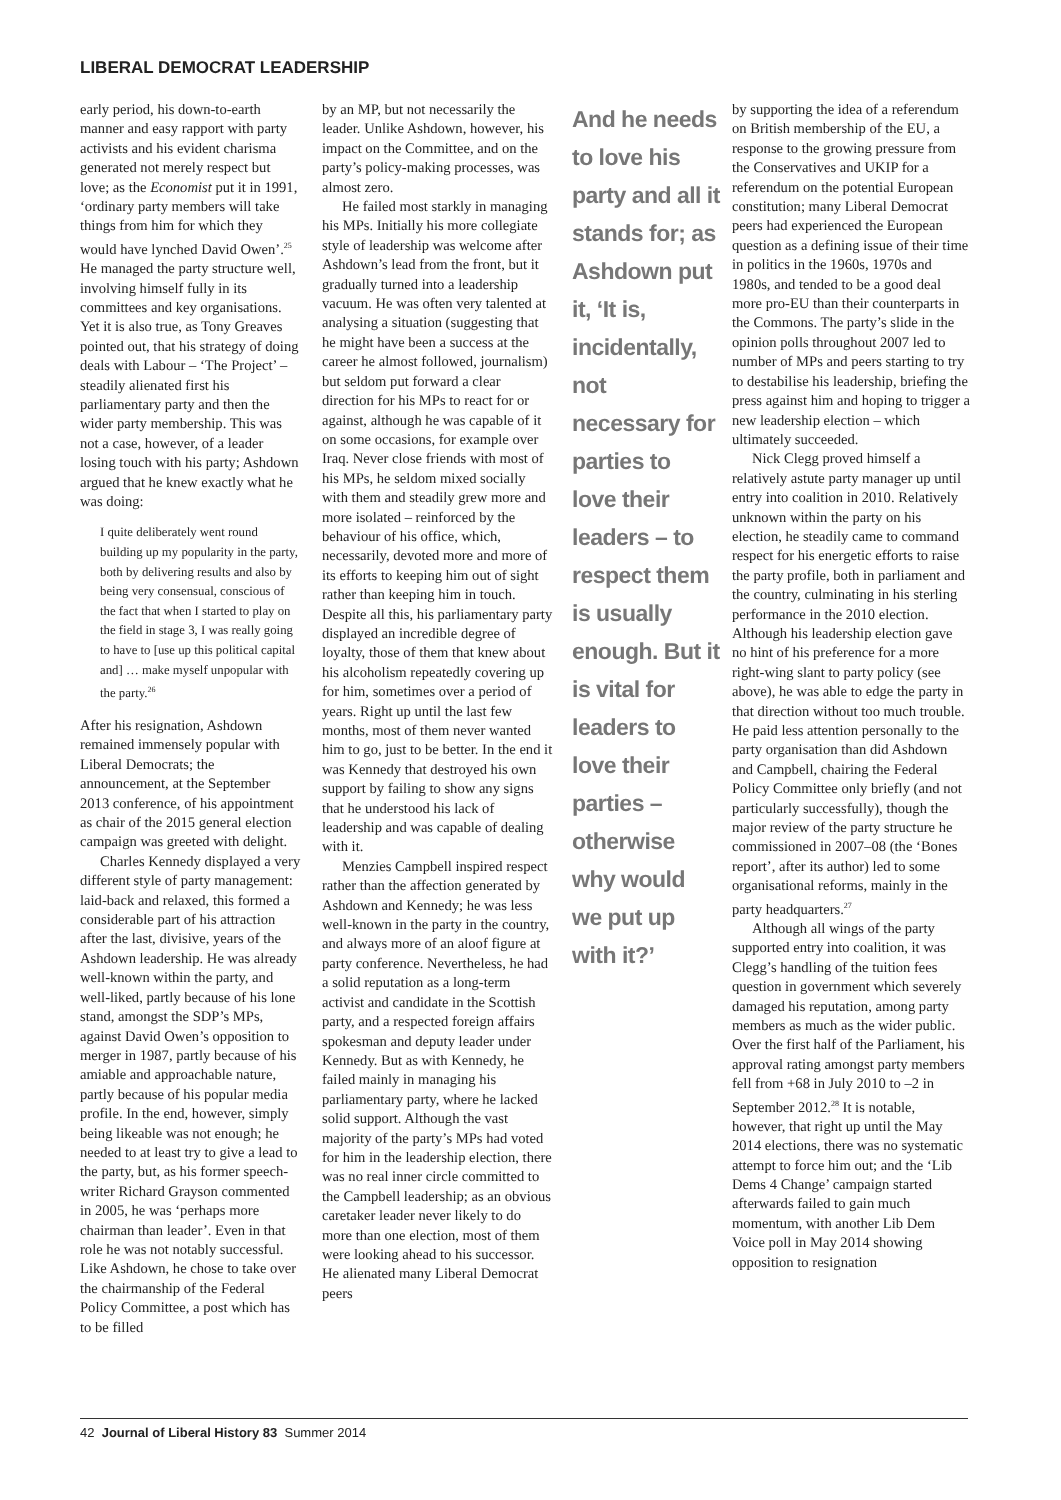LIBERAL DEMOCRAT LEADERSHIP
early period, his down-to-earth manner and easy rapport with party activists and his evident charisma generated not merely respect but love; as the Economist put it in 1991, ‘ordinary party members will take things from him for which they would have lynched David Owen’.<sup>25</sup> He managed the party structure well, involving himself fully in its committees and key organisations. Yet it is also true, as Tony Greaves pointed out, that his strategy of doing deals with Labour – ‘The Project’ – steadily alienated first his parliamentary party and then the wider party membership. This was not a case, however, of a leader losing touch with his party; Ashdown argued that he knew exactly what he was doing:
I quite deliberately went round building up my popularity in the party, both by delivering results and also by being very consensual, conscious of the fact that when I started to play on the field in stage 3, I was really going to have to [use up this political capital and] … make myself unpopular with the party.<sup>26</sup>
After his resignation, Ashdown remained immensely popular with Liberal Democrats; the announcement, at the September 2013 conference, of his appointment as chair of the 2015 general election campaign was greeted with delight.
Charles Kennedy displayed a very different style of party management: laid-back and relaxed, this formed a considerable part of his attraction after the last, divisive, years of the Ashdown leadership. He was already well-known within the party, and well-liked, partly because of his lone stand, amongst the SDP’s MPs, against David Owen’s opposition to merger in 1987, partly because of his amiable and approachable nature, partly because of his popular media profile. In the end, however, simply being likeable was not enough; he needed to at least try to give a lead to the party, but, as his former speech-writer Richard Grayson commented in 2005, he was ‘perhaps more chairman than leader’. Even in that role he was not notably successful. Like Ashdown, he chose to take over the chairmanship of the Federal Policy Committee, a post which has to be filled
by an MP, but not necessarily the leader. Unlike Ashdown, however, his impact on the Committee, and on the party’s policy-making processes, was almost zero.
He failed most starkly in managing his MPs. Initially his more collegiate style of leadership was welcome after Ashdown’s lead from the front, but it gradually turned into a leadership vacuum. He was often very talented at analysing a situation (suggesting that he might have been a success at the career he almost followed, journalism) but seldom put forward a clear direction for his MPs to react for or against, although he was capable of it on some occasions, for example over Iraq. Never close friends with most of his MPs, he seldom mixed socially with them and steadily grew more and more isolated – reinforced by the behaviour of his office, which, necessarily, devoted more and more of its efforts to keeping him out of sight rather than keeping him in touch. Despite all this, his parliamentary party displayed an incredible degree of loyalty, those of them that knew about his alcoholism repeatedly covering up for him, sometimes over a period of years. Right up until the last few months, most of them never wanted him to go, just to be better. In the end it was Kennedy that destroyed his own support by failing to show any signs that he understood his lack of leadership and was capable of dealing with it.
Menzies Campbell inspired respect rather than the affection generated by Ashdown and Kennedy; he was less well-known in the party in the country, and always more of an aloof figure at party conference. Nevertheless, he had a solid reputation as a long-term activist and candidate in the Scottish party, and a respected foreign affairs spokesman and deputy leader under Kennedy. But as with Kennedy, he failed mainly in managing his parliamentary party, where he lacked solid support. Although the vast majority of the party’s MPs had voted for him in the leadership election, there was no real inner circle committed to the Campbell leadership; as an obvious caretaker leader never likely to do more than one election, most of them were looking ahead to his successor. He alienated many Liberal Democrat peers
And he needs to love his party and all it stands for; as Ashdown put it, ‘It is, incidentally, not necessary for parties to love their leaders – to respect them is usually enough. But it is vital for leaders to love their parties – otherwise why would we put up with it?’
by supporting the idea of a referendum on British membership of the EU, a response to the growing pressure from the Conservatives and UKIP for a referendum on the potential European constitution; many Liberal Democrat peers had experienced the European question as a defining issue of their time in politics in the 1960s, 1970s and 1980s, and tended to be a good deal more pro-EU than their counterparts in the Commons. The party’s slide in the opinion polls throughout 2007 led to number of MPs and peers starting to try to destabilise his leadership, briefing the press against him and hoping to trigger a new leadership election – which ultimately succeeded.
Nick Clegg proved himself a relatively astute party manager up until entry into coalition in 2010. Relatively unknown within the party on his election, he steadily came to command respect for his energetic efforts to raise the party profile, both in parliament and the country, culminating in his sterling performance in the 2010 election. Although his leadership election gave no hint of his preference for a more right-wing slant to party policy (see above), he was able to edge the party in that direction without too much trouble. He paid less attention personally to the party organisation than did Ashdown and Campbell, chairing the Federal Policy Committee only briefly (and not particularly successfully), though the major review of the party structure he commissioned in 2007–08 (the ‘Bones report’, after its author) led to some organisational reforms, mainly in the party headquarters.<sup>27</sup>
Although all wings of the party supported entry into coalition, it was Clegg’s handling of the tuition fees question in government which severely damaged his reputation, among party members as much as the wider public. Over the first half of the Parliament, his approval rating amongst party members fell from +68 in July 2010 to –2 in September 2012.<sup>28</sup> It is notable, however, that right up until the May 2014 elections, there was no systematic attempt to force him out; and the ‘Lib Dems 4 Change’ campaign started afterwards failed to gain much momentum, with another Lib Dem Voice poll in May 2014 showing opposition to resignation
42 Journal of Liberal History 83 Summer 2014